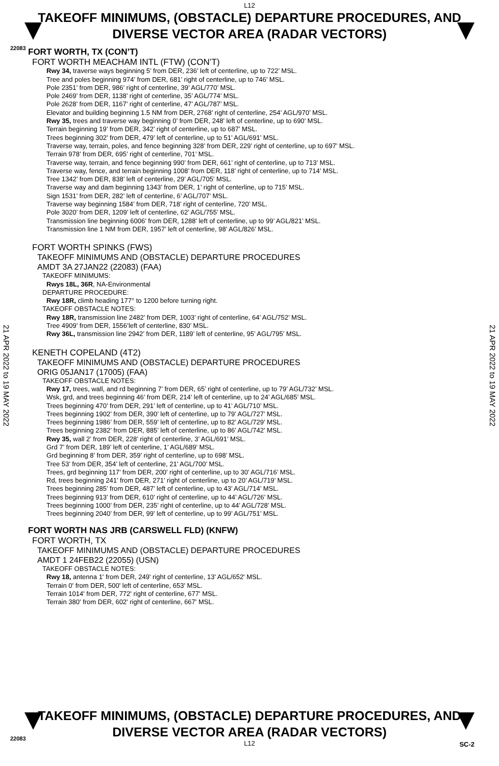22083
L12
TAKEOFF MINIMUMS, (OBSTACLE) DEPARTURE PROCEDURES, AND
DIVERSE VECTOR AREA (RADAR VECTORS)
21 APR 2022 to 19 MAY 2022
21 APR 2022 to 19 MAY 2022
FORT WORTH, TX (CON’T)
FORT WORTH MEACHAM INTL (FTW) (CON’T)
Rwy 34, traverse ways beginning 5’ from DER, 236’ left of centerline, up to 722’ MSL.
Tree and poles beginning 974’ from DER, 681’ right of centerline, up to 746’ MSL.
Pole 2351’ from DER, 986’ right of centerline, 39’ AGL/770’ MSL.
Pole 2469’ from DER, 1138’ right of centerline, 35’ AGL/774’ MSL.
Pole 2628’ from DER, 1167’ right of centerline, 47’ AGL/787’ MSL.
Elevator and building beginning 1.5 NM from DER, 2768’ right of centerline, 254’ AGL/970’ MSL.
Rwy 35, trees and traverse way beginning 0’ from DER, 248’ left of centerline, up to 690’ MSL.
Terrain beginning 19’ from DER, 342’ right of centerline, up to 687’ MSL.
Trees beginning 302’ from DER, 479’ left of centerline, up to 51’ AGL/691’ MSL.
Traverse way, terrain, poles, and fence beginning 328’ from DER, 229’ right of centerline, up to 697’ MSL.
Terrain 978’ from DER, 695’ right of centerline, 701’ MSL.
Traverse way, terrain, and fence beginning 990’ from DER, 661’ right of centerline, up to 713’ MSL.
Traverse way, fence, and terrain beginning 1008’ from DER, 118’ right of centerline, up to 714’ MSL.
Tree 1342’ from DER, 838’ left of centerline, 29’ AGL/705’ MSL.
Traverse way and dam beginning 1343’ from DER, 1’ right of centerline, up to 715’ MSL.
Sign 1531’ from DER, 282’ left of centerline, 6’ AGL/707’ MSL.
Traverse way beginning 1584’ from DER, 718’ right of centerline, 720’ MSL.
Pole 3020’ from DER, 1209’ left of centerline, 62’ AGL/755’ MSL.
Transmission line beginning 6006’ from DER, 1288’ left of centerline, up to 99’ AGL/821’ MSL.
Transmission line 1 NM from DER, 1957’ left of centerline, 98’ AGL/826’ MSL.
FORT WORTH SPINKS (FWS)
TAKEOFF MINIMUMS AND (OBSTACLE) DEPARTURE PROCEDURES
AMDT 3A 27JAN22 (22083) (FAA)
TAKEOFF MINIMUMS:
Rwys 18L, 36R, NA-Environmental
DEPARTURE PROCEDURE:
Rwy 18R, climb heading 177° to 1200 before turning right.
TAKEOFF OBSTACLE NOTES:
Rwy 18R, transmission line 2482’ from DER, 1003’ right of centerline, 64’ AGL/752’ MSL.
Tree 4909’ from DER, 1556’left of centerline, 830’ MSL.
Rwy 36L, transmission line 2942’ from DER, 1189’ left of centerline, 95’ AGL/795’ MSL.
KENETH COPELAND (4T2)
TAKEOFF MINIMUMS AND (OBSTACLE) DEPARTURE PROCEDURES
ORIG 05JAN17 (17005) (FAA)
TAKEOFF OBSTACLE NOTES:
Rwy 17, trees, wall, and rd beginning 7’ from DER, 65’ right of centerline, up to 79’ AGL/732’ MSL.
Wsk, grd, and trees beginning 46’ from DER, 214’ left of centerline, up to 24’ AGL/685’ MSL.
Trees beginning 470’ from DER, 291’ left of centerline, up to 41’ AGL/710’ MSL.
Trees beginning 1902’ from DER, 390’ left of centerline, up to 79’ AGL/727’ MSL.
Trees beginning 1986’ from DER, 559’ left of centerline, up to 82’ AGL/729’ MSL.
Trees beginning 2382’ from DER, 885’ left of centerline, up to 86’ AGL/742’ MSL.
Rwy 35, wall 2’ from DER, 228’ right of centerline, 3’ AGL/691’ MSL.
Grd 7’ from DER, 189’ left of centerline, 1’ AGL/689’ MSL.
Grd beginning 8’ from DER, 359’ right of centerline, up to 698’ MSL.
Tree 53’ from DER, 354’ left of centerline, 21’ AGL/700’ MSL.
Trees, grd beginning 117’ from DER, 200’ right of centerline, up to 30’ AGL/716’ MSL.
Rd, trees beginning 241’ from DER, 271’ right of centerline, up to 20’ AGL/719’ MSL.
Trees beginning 285’ from DER, 487’ left of centerline, up to 43’ AGL/714’ MSL.
Trees beginning 913’ from DER, 610’ right of centerline, up to 44’ AGL/726’ MSL.
Trees beginning 1000’ from DER, 235’ right of centerline, up to 44’ AGL/728’ MSL.
Trees beginning 2040’ from DER, 99’ left of centerline, up to 99’ AGL/751’ MSL.
FORT WORTH NAS JRB (CARSWELL FLD) (KNFW)
FORT WORTH, TX
TAKEOFF MINIMUMS AND (OBSTACLE) DEPARTURE PROCEDURES
AMDT 1 24FEB22 (22055) (USN)
TAKEOFF OBSTACLE NOTES:
Rwy 18, antenna 1' from DER, 249' right of centerline, 13' AGL/652' MSL.
Terrain 0' from DER, 500' left of centerline, 653' MSL.
Terrain 1014' from DER, 772' right of centerline, 677' MSL.
Terrain 380' from DER, 602' right of centerline, 667' MSL.
TAKEOFF MINIMUMS, (OBSTACLE) DEPARTURE PROCEDURES, AND
DIVERSE VECTOR AREA (RADAR VECTORS)
L12
22083
SC-2